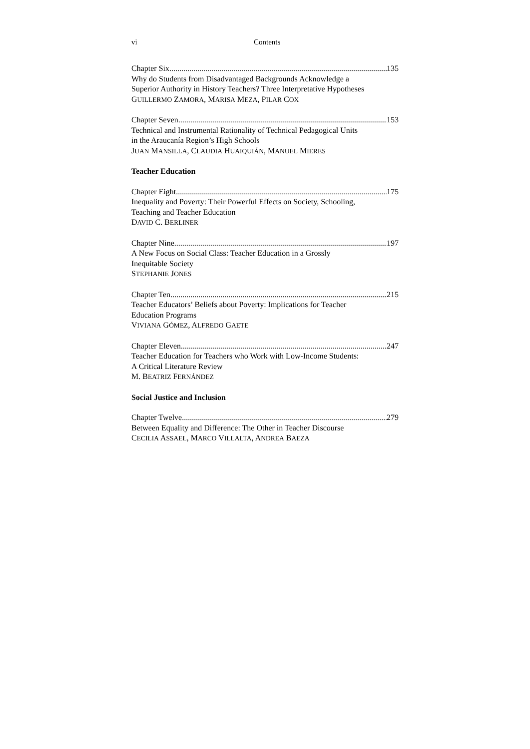vi Contents
Chapter Six 135
Why do Students from Disadvantaged Backgrounds Acknowledge a
Superior Authority in History Teachers? Three Interpretative Hypotheses
GUILLERMO ZAMORA, MARISA MEZA, PILAR COX
Chapter Seven 153
Technical and Instrumental Rationality of Technical Pedagogical Units
in the Araucanía Region’s High Schools
JUAN MANSILLA, CLAUDIA HUAIQUIÁN, MANUEL MIERES
Teacher Education
Chapter Eight 175
Inequality and Poverty: Their Powerful Effects on Society, Schooling,
Teaching and Teacher Education
DAVID C. BERLINER
Chapter Nine 197
A New Focus on Social Class: Teacher Education in a Grossly
Inequitable Society
STEPHANIE JONES
Chapter Ten 215
Teacher Educators’ Beliefs about Poverty: Implications for Teacher
Education Programs
VIVIANA GÓMEZ, ALFREDO GAETE
Chapter Eleven 247
Teacher Education for Teachers who Work with Low-Income Students:
A Critical Literature Review
M. BEATRIZ FERNÁNDEZ
Social Justice and Inclusion
Chapter Twelve 279
Between Equality and Difference: The Other in Teacher Discourse
CECILIA ASSAEL, MARCO VILLALTA, ANDREA BAEZA